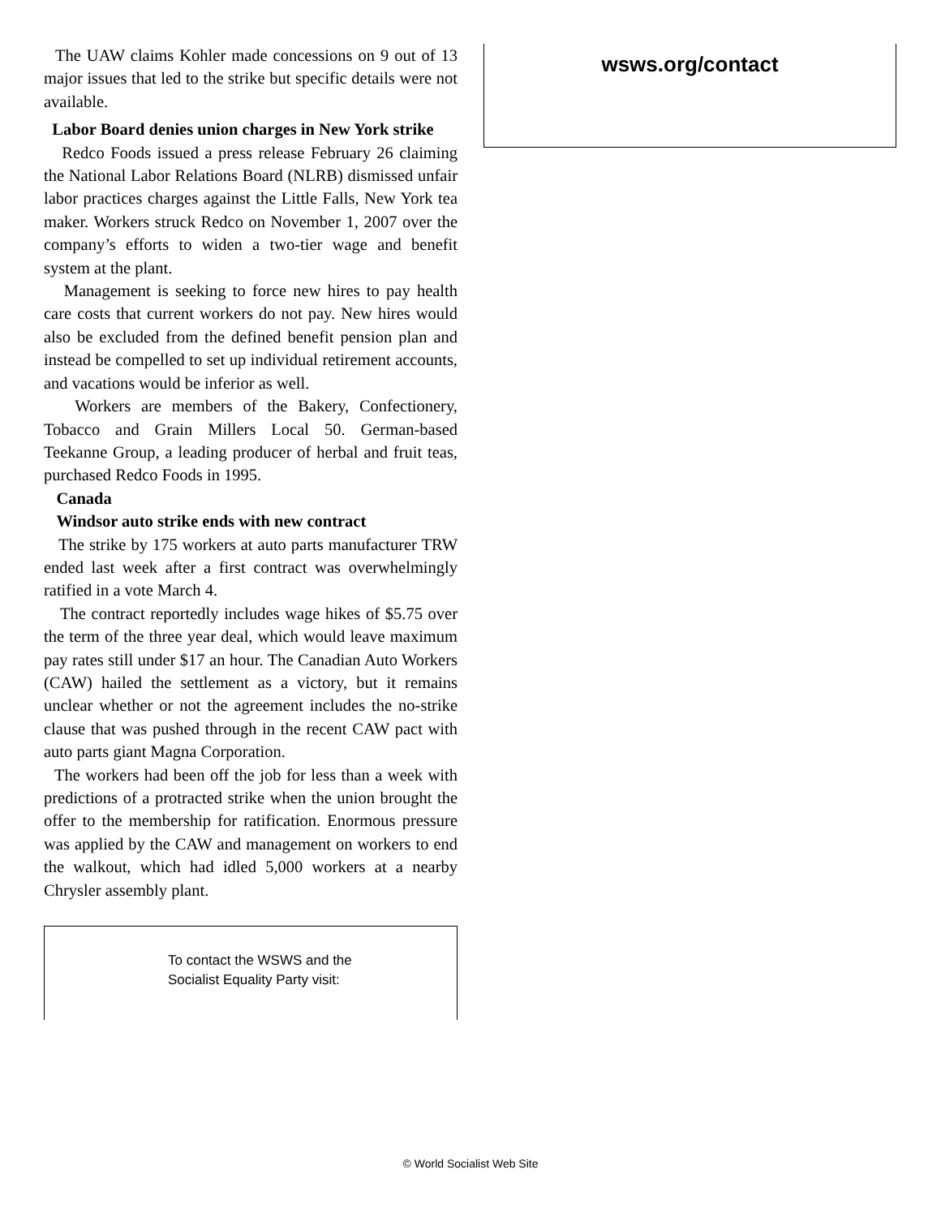The UAW claims Kohler made concessions on 9 out of 13 major issues that led to the strike but specific details were not available.
Labor Board denies union charges in New York strike
Redco Foods issued a press release February 26 claiming the National Labor Relations Board (NLRB) dismissed unfair labor practices charges against the Little Falls, New York tea maker. Workers struck Redco on November 1, 2007 over the company’s efforts to widen a two-tier wage and benefit system at the plant.
Management is seeking to force new hires to pay health care costs that current workers do not pay. New hires would also be excluded from the defined benefit pension plan and instead be compelled to set up individual retirement accounts, and vacations would be inferior as well.
Workers are members of the Bakery, Confectionery, Tobacco and Grain Millers Local 50. German-based Teekanne Group, a leading producer of herbal and fruit teas, purchased Redco Foods in 1995.
Canada
Windsor auto strike ends with new contract
The strike by 175 workers at auto parts manufacturer TRW ended last week after a first contract was overwhelmingly ratified in a vote March 4.
The contract reportedly includes wage hikes of $5.75 over the term of the three year deal, which would leave maximum pay rates still under $17 an hour. The Canadian Auto Workers (CAW) hailed the settlement as a victory, but it remains unclear whether or not the agreement includes the no-strike clause that was pushed through in the recent CAW pact with auto parts giant Magna Corporation.
The workers had been off the job for less than a week with predictions of a protracted strike when the union brought the offer to the membership for ratification. Enormous pressure was applied by the CAW and management on workers to end the walkout, which had idled 5,000 workers at a nearby Chrysler assembly plant.
To contact the WSWS and the
Socialist Equality Party visit:
wsws.org/contact
© World Socialist Web Site